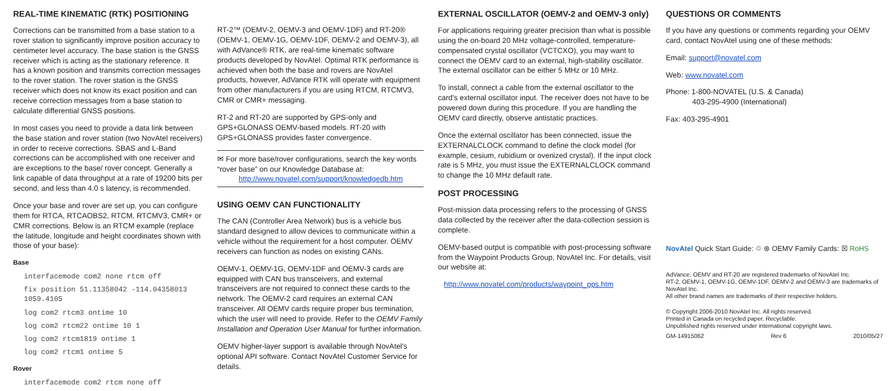REAL-TIME KINEMATIC (RTK) POSITIONING
Corrections can be transmitted from a base station to a rover station to significantly improve position accuracy to centimeter level accuracy. The base station is the GNSS receiver which is acting as the stationary reference. It has a known position and transmits correction messages to the rover station. The rover station is the GNSS receiver which does not know its exact position and can receive correction messages from a base station to calculate differential GNSS positions.
In most cases you need to provide a data link between the base station and rover station (two NovAtel receivers) in order to receive corrections. SBAS and L-Band corrections can be accomplished with one receiver and are exceptions to the base/ rover concept. Generally a link capable of data throughput at a rate of 19200 bits per second, and less than 4.0 s latency, is recommended.
Once your base and rover are set up, you can configure them for RTCA, RTCAOBS2, RTCM, RTCMV3, CMR+ or CMR corrections. Below is an RTCM example (replace the latitude, longitude and height coordinates shown with those of your base):
Base
interfacemode com2 none rtcm off
fix position 51.11358042 -114.04358013 1059.4105
log com2 rtcm3 ontime 10
log com2 rtcm22 ontime 10 1
log com2 rtcm1819 ontime 1
log com2 rtcm1 ontime 5
Rover
interfacemode com2 rtcm none off
RT-2™ (OEMV-2, OEMV-3 and OEMV-1DF) and RT-20® (OEMV-1, OEMV-1G, OEMV-1DF, OEMV-2 and OEMV-3), all with AdVance® RTK, are real-time kinematic software products developed by NovAtel. Optimal RTK performance is achieved when both the base and rovers are NovAtel products, however, AdVance RTK will operate with equipment from other manufacturers if you are using RTCM, RTCMV3, CMR or CMR+ messaging.
RT-2 and RT-20 are supported by GPS-only and GPS+GLONASS OEMV-based models. RT-20 with GPS+GLONASS provides faster convergence.
✉ For more base/rover configurations, search the key words “rover base” on our Knowledge Database at:
http://www.novatel.com/support/knowledgedb.htm
USING OEMV CAN FUNCTIONALITY
The CAN (Controller Area Network) bus is a vehicle bus standard designed to allow devices to communicate within a vehicle without the requirement for a host computer. OEMV receivers can function as nodes on existing CANs.
OEMV-1, OEMV-1G, OEMV-1DF and OEMV-3 cards are equipped with CAN bus transceivers, and external transceivers are not required to connect these cards to the network. The OEMV-2 card requires an external CAN transceiver. All OEMV cards require proper bus termination, which the user will need to provide. Refer to the OEMV Family Installation and Operation User Manual for further information.
OEMV higher-layer support is available through NovAtel's optional API software. Contact NovAtel Customer Service for details.
EXTERNAL OSCILLATOR (OEMV-2 and OEMV-3 only)
For applications requiring greater precision than what is possible using the on-board 20 MHz voltage-controlled, temperature-compensated crystal oscillator (VCTCXO), you may want to connect the OEMV card to an external, high-stability oscillator. The external oscillator can be either 5 MHz or 10 MHz.
To install, connect a cable from the external oscillator to the card's external oscillator input. The receiver does not have to be powered down during this procedure. If you are handling the OEMV card directly, observe antistatic practices.
Once the external oscillator has been connected, issue the EXTERNALCLOCK command to define the clock model (for example, cesium, rubidium or ovenized crystal). If the input clock rate is 5 MHz, you must issue the EXTERNALCLOCK command to change the 10 MHz default rate.
POST PROCESSING
Post-mission data processing refers to the processing of GNSS data collected by the receiver after the data-collection session is complete.
OEMV-based output is compatible with post-processing software from the Waypoint Products Group, NovAtel Inc. For details, visit our website at:
http://www.novatel.com/products/waypoint_pps.htm
QUESTIONS OR COMMENTS
If you have any questions or comments regarding your OEMV card, contact NovAtel using one of these methods:
Email: support@novatel.com
Web: www.novatel.com
Phone: 1-800-NOVATEL (U.S. & Canada)
403-295-4900 (International)
Fax: 403-295-4901
NovAtel Quick Start Guide: ♲ ⊛ OEMV Family Cards: ☒ RoHS
AdVance, OEMV and RT-20 are registered trademarks of NovAtel Inc.
RT-2, OEMV-1, OEMV-1G, OEMV-1DF, OEMV-2 and OEMV-3 are trademarks of NovAtel Inc.
All other brand names are trademarks of their respective holders.
© Copyright 2006-2010 NovAtel Inc. All rights reserved.
Printed in Canada on recycled paper. Recyclable.
Unpublished rights reserved under international copyright laws.
GM-14915062 Rev 6 2010/05/27